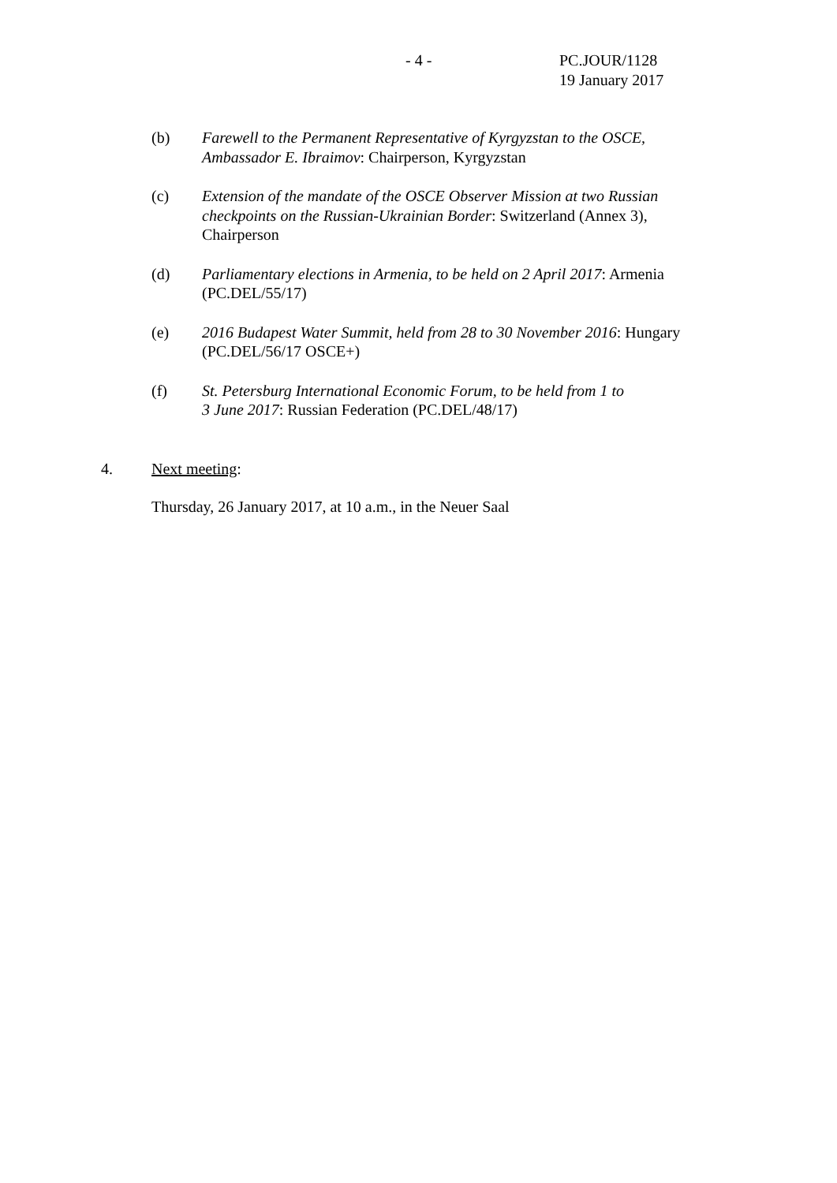- 4 -
PC.JOUR/1128
19 January 2017
(b) Farewell to the Permanent Representative of Kyrgyzstan to the OSCE, Ambassador E. Ibraimov: Chairperson, Kyrgyzstan
(c) Extension of the mandate of the OSCE Observer Mission at two Russian checkpoints on the Russian-Ukrainian Border: Switzerland (Annex 3), Chairperson
(d) Parliamentary elections in Armenia, to be held on 2 April 2017: Armenia (PC.DEL/55/17)
(e) 2016 Budapest Water Summit, held from 28 to 30 November 2016: Hungary (PC.DEL/56/17 OSCE+)
(f) St. Petersburg International Economic Forum, to be held from 1 to
3 June 2017: Russian Federation (PC.DEL/48/17)
4. Next meeting:
Thursday, 26 January 2017, at 10 a.m., in the Neuer Saal